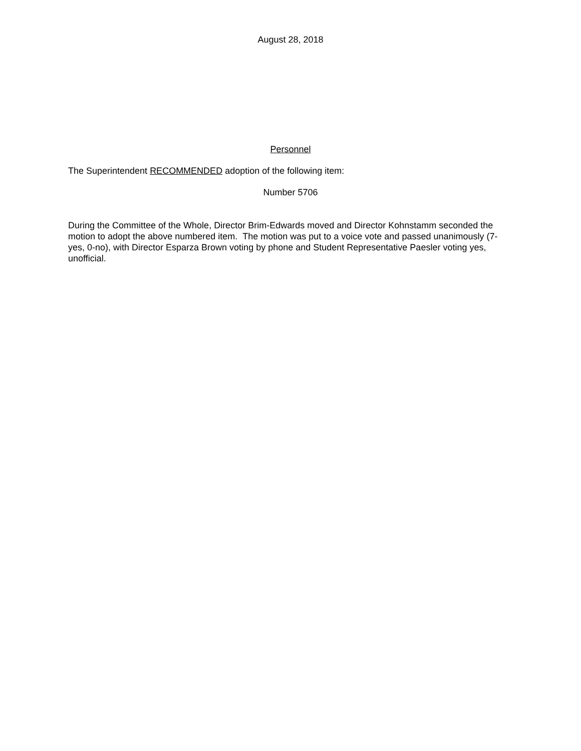August 28, 2018
Personnel
The Superintendent RECOMMENDED adoption of the following item:
Number 5706
During the Committee of the Whole, Director Brim-Edwards moved and Director Kohnstamm seconded the motion to adopt the above numbered item. The motion was put to a voice vote and passed unanimously (7-yes, 0-no), with Director Esparza Brown voting by phone and Student Representative Paesler voting yes, unofficial.